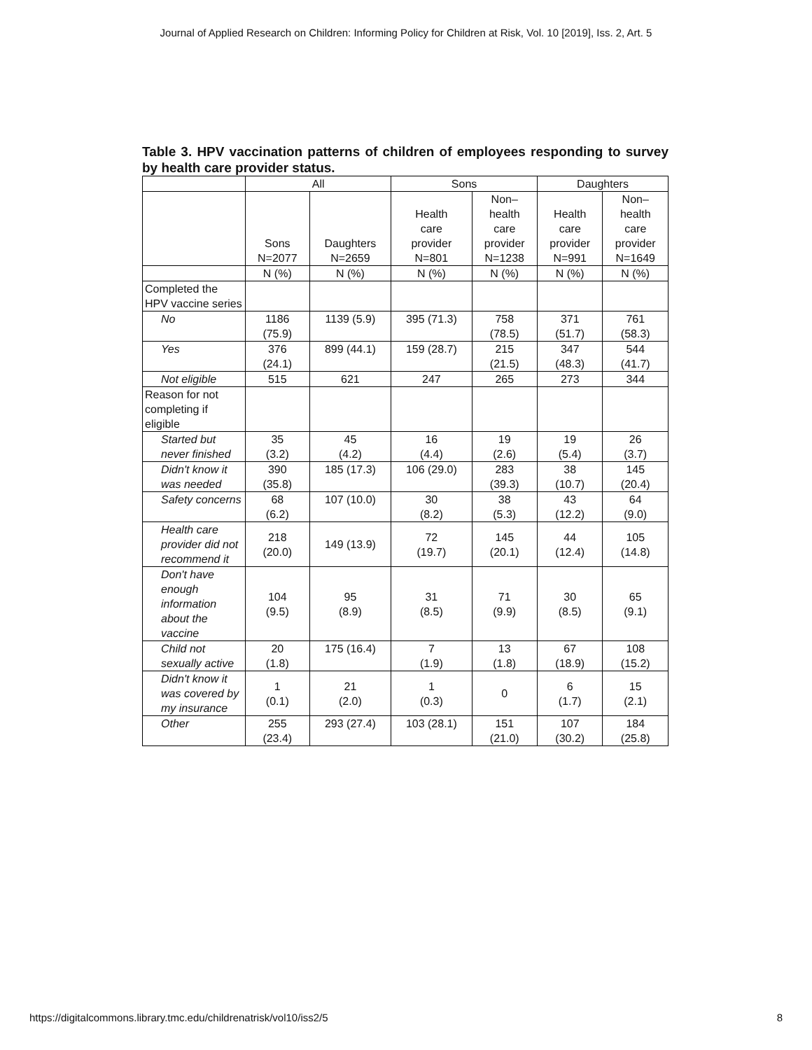Journal of Applied Research on Children: Informing Policy for Children at Risk, Vol. 10 [2019], Iss. 2, Art. 5
Table 3. HPV vaccination patterns of children of employees responding to survey by health care provider status.
| | All | | Sons | | Daughters | |
| --- | --- | --- | --- | --- | --- | --- |
| | Sons N=2077 | Daughters N=2659 | Health care provider N=801 | Non– health care provider N=1238 | Health care provider N=991 | Non– health care provider N=1649 |
| | N (%) | N (%) | N (%) | N (%) | N (%) | N (%) |
| Completed the HPV vaccine series | | | | | | |
| No | 1186 (75.9) | 1139 (5.9) | 395 (71.3) | 758 (78.5) | 371 (51.7) | 761 (58.3) |
| Yes | 376 (24.1) | 899 (44.1) | 159 (28.7) | 215 (21.5) | 347 (48.3) | 544 (41.7) |
| Not eligible | 515 | 621 | 247 | 265 | 273 | 344 |
| Reason for not completing if eligible | | | | | | |
| Started but never finished | 35 (3.2) | 45 (4.2) | 16 (4.4) | 19 (2.6) | 19 (5.4) | 26 (3.7) |
| Didn't know it was needed | 390 (35.8) | 185 (17.3) | 106 (29.0) | 283 (39.3) | 38 (10.7) | 145 (20.4) |
| Safety concerns | 68 (6.2) | 107 (10.0) | 30 (8.2) | 38 (5.3) | 43 (12.2) | 64 (9.0) |
| Health care provider did not recommend it | 218 (20.0) | 149 (13.9) | 72 (19.7) | 145 (20.1) | 44 (12.4) | 105 (14.8) |
| Don't have enough information about the vaccine | 104 (9.5) | 95 (8.9) | 31 (8.5) | 71 (9.9) | 30 (8.5) | 65 (9.1) |
| Child not sexually active | 20 (1.8) | 175 (16.4) | 7 (1.9) | 13 (1.8) | 67 (18.9) | 108 (15.2) |
| Didn't know it was covered by my insurance | 1 (0.1) | 21 (2.0) | 1 (0.3) | 0 | 6 (1.7) | 15 (2.1) |
| Other | 255 (23.4) | 293 (27.4) | 103 (28.1) | 151 (21.0) | 107 (30.2) | 184 (25.8) |
https://digitalcommons.library.tmc.edu/childrenatrisk/vol10/iss2/5 8